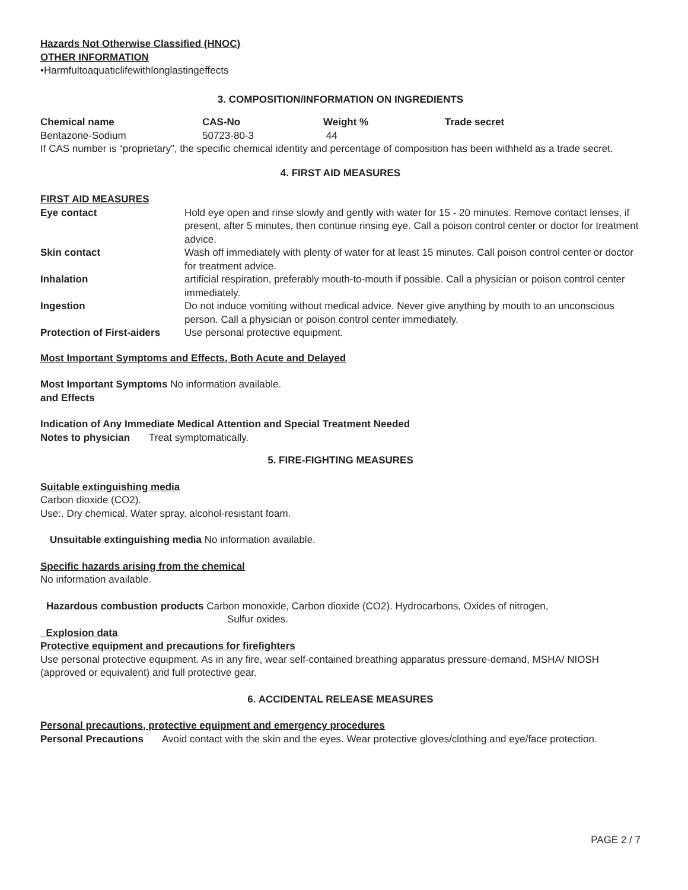Hazards Not Otherwise Classified (HNOC)
OTHER INFORMATION
•Harmfultoaquaticlifewithlonglastingeffects
3. COMPOSITION/INFORMATION ON INGREDIENTS
| Chemical name | CAS-No | Weight % | Trade secret |
| --- | --- | --- | --- |
| Bentazone-Sodium | 50723-80-3 | 44 | |
If CAS number is “proprietary”, the specific chemical identity and percentage of composition has been withheld as a trade secret.
4. FIRST AID MEASURES
FIRST AID MEASURES
| Eye contact | Hold eye open and rinse slowly and gently with water for 15 - 20 minutes. Remove contact lenses, if present, after 5 minutes, then continue rinsing eye. Call a poison control center or doctor for treatment advice. |
| Skin contact | Wash off immediately with plenty of water for at least 15 minutes. Call poison control center or doctor for treatment advice. |
| Inhalation | artificial respiration, preferably mouth-to-mouth if possible. Call a physician or poison control center immediately. |
| Ingestion | Do not induce vomiting without medical advice. Never give anything by mouth to an unconscious person. Call a physician or poison control center immediately. |
| Protection of First-aiders | Use personal protective equipment. |
Most Important Symptoms and Effects, Both Acute and Delayed
Most Important Symptoms No information available.
and Effects
Indication of Any Immediate Medical Attention and Special Treatment Needed
Notes to physician Treat symptomatically.
5. FIRE-FIGHTING MEASURES
Suitable extinguishing media
Carbon dioxide (CO2).
Use:. Dry chemical. Water spray. alcohol-resistant foam.
Unsuitable extinguishing media No information available.
Specific hazards arising from the chemical
No information available.
Hazardous combustion products Carbon monoxide, Carbon dioxide (CO2). Hydrocarbons, Oxides of nitrogen,
Sulfur oxides.
Explosion data
Protective equipment and precautions for firefighters
Use personal protective equipment. As in any fire, wear self-contained breathing apparatus pressure-demand, MSHA/ NIOSH (approved or equivalent) and full protective gear.
6. ACCIDENTAL RELEASE MEASURES
Personal precautions, protective equipment and emergency procedures
| Personal Precautions | Avoid contact with the skin and the eyes. Wear protective gloves/clothing and eye/face protection. |
PAGE 2 / 7